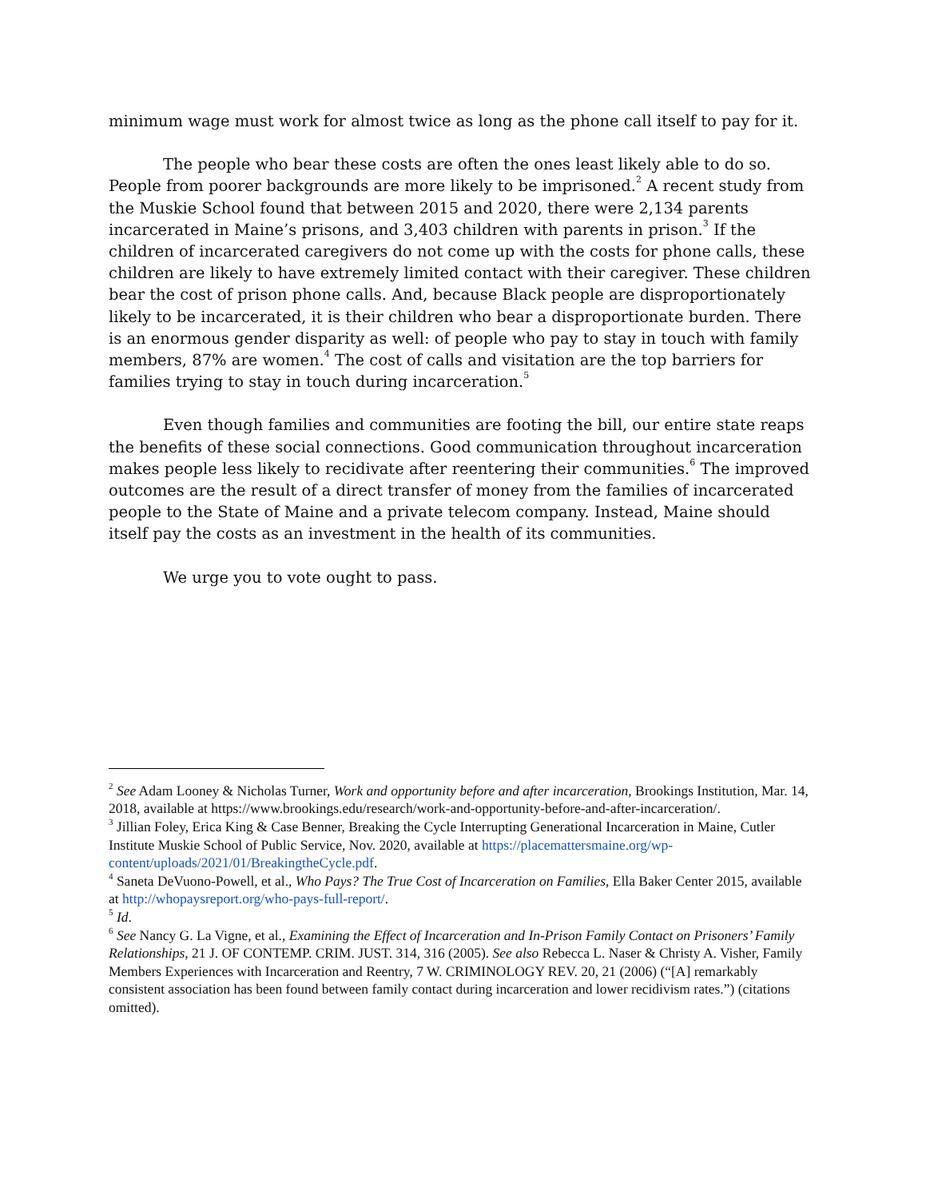minimum wage must work for almost twice as long as the phone call itself to pay for it.
The people who bear these costs are often the ones least likely able to do so. People from poorer backgrounds are more likely to be imprisoned.<sup>2</sup> A recent study from the Muskie School found that between 2015 and 2020, there were 2,134 parents incarcerated in Maine’s prisons, and 3,403 children with parents in prison.<sup>3</sup> If the children of incarcerated caregivers do not come up with the costs for phone calls, these children are likely to have extremely limited contact with their caregiver. These children bear the cost of prison phone calls. And, because Black people are disproportionately likely to be incarcerated, it is their children who bear a disproportionate burden. There is an enormous gender disparity as well: of people who pay to stay in touch with family members, 87% are women.<sup>4</sup> The cost of calls and visitation are the top barriers for families trying to stay in touch during incarceration.<sup>5</sup>
Even though families and communities are footing the bill, our entire state reaps the benefits of these social connections. Good communication throughout incarceration makes people less likely to recidivate after reentering their communities.<sup>6</sup> The improved outcomes are the result of a direct transfer of money from the families of incarcerated people to the State of Maine and a private telecom company. Instead, Maine should itself pay the costs as an investment in the health of its communities.
We urge you to vote ought to pass.
<sup>2</sup> See Adam Looney & Nicholas Turner, Work and opportunity before and after incarceration, Brookings Institution, Mar. 14, 2018, available at https://www.brookings.edu/research/work-and-opportunity-before-and-after-incarceration/.
<sup>3</sup> Jillian Foley, Erica King & Case Benner, Breaking the Cycle Interrupting Generational Incarceration in Maine, Cutler Institute Muskie School of Public Service, Nov. 2020, available at https://placemattersmaine.org/wp-content/uploads/2021/01/BreakingtheCycle.pdf.
<sup>4</sup> Saneta DeVuono-Powell, et al., Who Pays? The True Cost of Incarceration on Families, Ella Baker Center 2015, available at http://whopaysreport.org/who-pays-full-report/.
<sup>5</sup> Id.
<sup>6</sup> See Nancy G. La Vigne, et al., Examining the Effect of Incarceration and In-Prison Family Contact on Prisoners’ Family Relationships, 21 J. OF CONTEMP. CRIM. JUST. 314, 316 (2005). See also Rebecca L. Naser & Christy A. Visher, Family Members Experiences with Incarceration and Reentry, 7 W. CRIMINOLOGY REV. 20, 21 (2006) (“[A] remarkably consistent association has been found between family contact during incarceration and lower recidivism rates.”) (citations omitted).